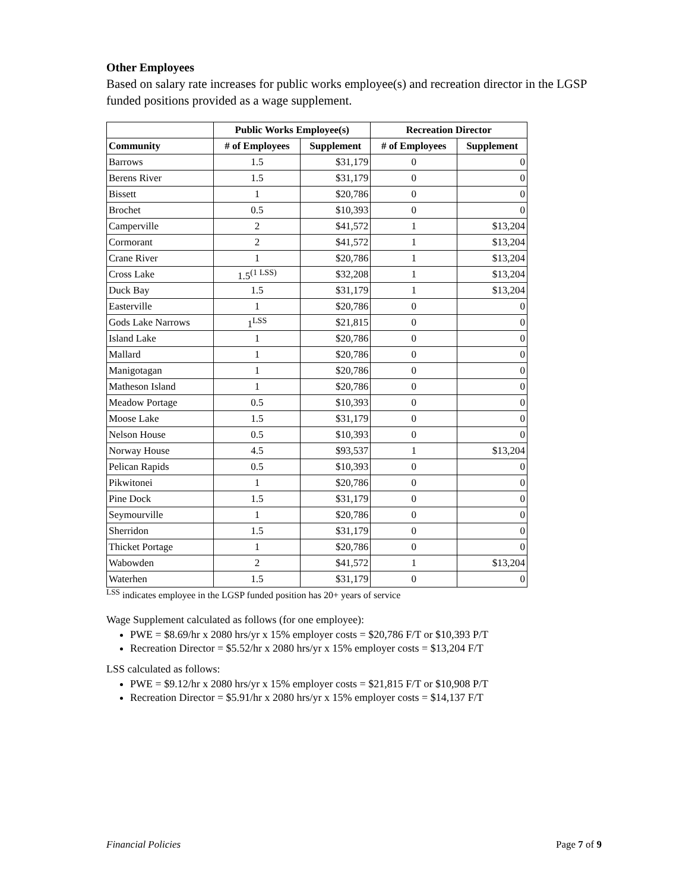Other Employees
Based on salary rate increases for public works employee(s) and recreation director in the LGSP funded positions provided as a wage supplement.
| | Public Works Employee(s) | | Recreation Director | |
| --- | --- | --- | --- | --- |
| Community | # of Employees | Supplement | # of Employees | Supplement |
| Barrows | 1.5 | $31,179 | 0 | 0 |
| Berens River | 1.5 | $31,179 | 0 | 0 |
| Bissett | 1 | $20,786 | 0 | 0 |
| Brochet | 0.5 | $10,393 | 0 | 0 |
| Camperville | 2 | $41,572 | 1 | $13,204 |
| Cormorant | 2 | $41,572 | 1 | $13,204 |
| Crane River | 1 | $20,786 | 1 | $13,204 |
| Cross Lake | 1.5<sup>(1 LSS)</sup> | $32,208 | 1 | $13,204 |
| Duck Bay | 1.5 | $31,179 | 1 | $13,204 |
| Easterville | 1 | $20,786 | 0 | 0 |
| Gods Lake Narrows | 1<sup>LSS</sup> | $21,815 | 0 | 0 |
| Island Lake | 1 | $20,786 | 0 | 0 |
| Mallard | 1 | $20,786 | 0 | 0 |
| Manigotagan | 1 | $20,786 | 0 | 0 |
| Matheson Island | 1 | $20,786 | 0 | 0 |
| Meadow Portage | 0.5 | $10,393 | 0 | 0 |
| Moose Lake | 1.5 | $31,179 | 0 | 0 |
| Nelson House | 0.5 | $10,393 | 0 | 0 |
| Norway House | 4.5 | $93,537 | 1 | $13,204 |
| Pelican Rapids | 0.5 | $10,393 | 0 | 0 |
| Pikwitonei | 1 | $20,786 | 0 | 0 |
| Pine Dock | 1.5 | $31,179 | 0 | 0 |
| Seymourville | 1 | $20,786 | 0 | 0 |
| Sherridon | 1.5 | $31,179 | 0 | 0 |
| Thicket Portage | 1 | $20,786 | 0 | 0 |
| Wabowden | 2 | $41,572 | 1 | $13,204 |
| Waterhen | 1.5 | $31,179 | 0 | 0 |
<sup>LSS</sup> indicates employee in the LGSP funded position has 20+ years of service
Wage Supplement calculated as follows (for one employee):
PWE = $8.69/hr x 2080 hrs/yr x 15% employer costs = $20,786 F/T or $10,393 P/T
Recreation Director = $5.52/hr x 2080 hrs/yr x 15% employer costs = $13,204 F/T
LSS calculated as follows:
PWE = $9.12/hr x 2080 hrs/yr x 15% employer costs = $21,815 F/T or $10,908 P/T
Recreation Director = $5.91/hr x 2080 hrs/yr x 15% employer costs = $14,137 F/T
Financial Policies Page 7 of 9